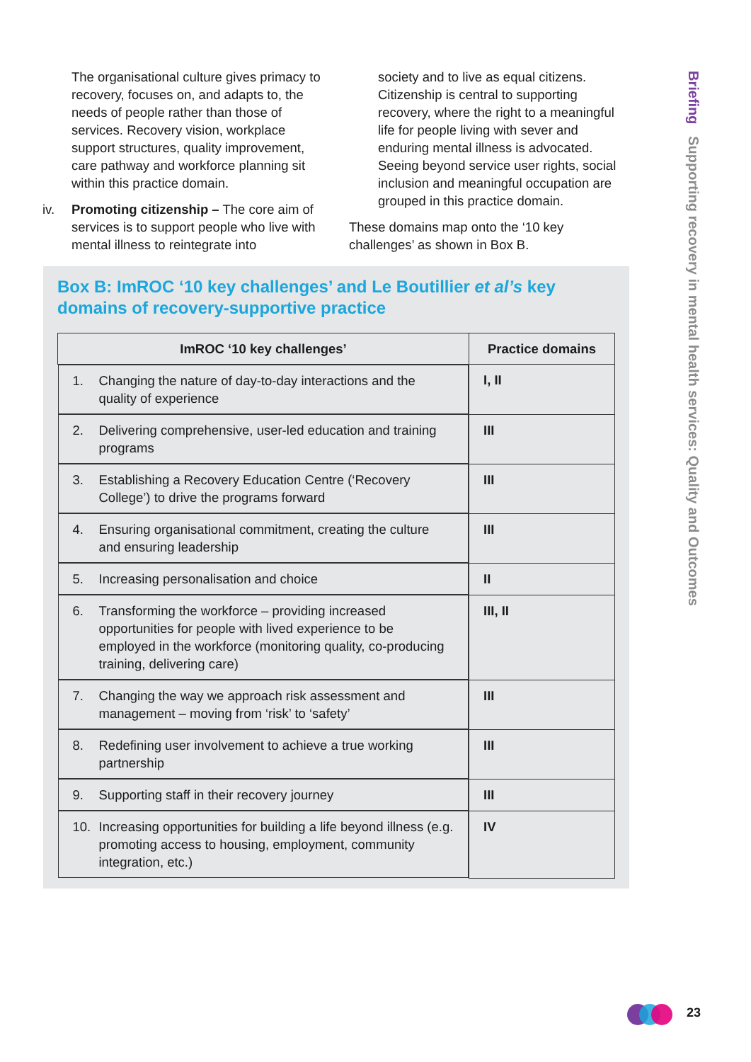The organisational culture gives primacy to recovery, focuses on, and adapts to, the needs of people rather than those of services. Recovery vision, workplace support structures, quality improvement, care pathway and workforce planning sit within this practice domain.
iv. Promoting citizenship – The core aim of services is to support people who live with mental illness to reintegrate into
society and to live as equal citizens. Citizenship is central to supporting recovery, where the right to a meaningful life for people living with sever and enduring mental illness is advocated. Seeing beyond service user rights, social inclusion and meaningful occupation are grouped in this practice domain.
These domains map onto the ‘10 key challenges’ as shown in Box B.
Box B: ImROC ‘10 key challenges’ and Le Boutillier et al’s key domains of recovery-supportive practice
| ImROC ‘10 key challenges’ | Practice domains |
| --- | --- |
| 1. Changing the nature of day-to-day interactions and the quality of experience | I, II |
| 2. Delivering comprehensive, user-led education and training programs | III |
| 3. Establishing a Recovery Education Centre (‘Recovery College’) to drive the programs forward | III |
| 4. Ensuring organisational commitment, creating the culture and ensuring leadership | III |
| 5. Increasing personalisation and choice | II |
| 6. Transforming the workforce – providing increased opportunities for people with lived experience to be employed in the workforce (monitoring quality, co-producing training, delivering care) | III, II |
| 7. Changing the way we approach risk assessment and management – moving from ‘risk’ to ‘safety’ | III |
| 8. Redefining user involvement to achieve a true working partnership | III |
| 9. Supporting staff in their recovery journey | III |
| 10. Increasing opportunities for building a life beyond illness (e.g. promoting access to housing, employment, community integration, etc.) | IV |
Briefing Supporting recovery in mental health services: Quality and Outcomes
23